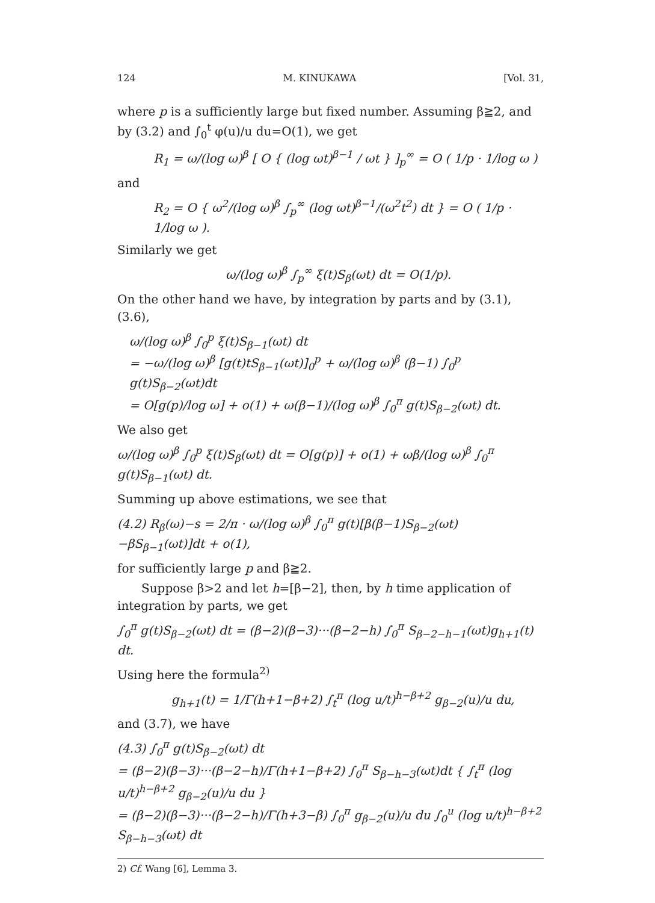124 M. KINUKAWA [Vol. 31,
where p is a sufficiently large but fixed number. Assuming β≧2, and by (3.2) and ∫<sub>0</sub><sup>t</sup> φ(u)/u du=O(1), we get
R<sub>1</sub> = ω/(log ω)<sup>β</sup> [ O { (log ωt)<sup>β−1</sup> / ωt } ]<sub>p</sub><sup>∞</sup> = O ( 1/p · 1/log ω )
and
R<sub>2</sub> = O { ω<sup>2</sup>/(log ω)<sup>β</sup> ∫<sub>p</sub><sup>∞</sup> (log ωt)<sup>β−1</sup>/(ω<sup>2</sup>t<sup>2</sup>) dt } = O ( 1/p · 1/log ω ).
Similarly we get
ω/(log ω)<sup>β</sup> ∫<sub>p</sub><sup>∞</sup> ξ(t)S<sub>β</sub>(ωt) dt = O(1/p).
On the other hand we have, by integration by parts and by (3.1), (3.6),
ω/(log ω)<sup>β</sup> ∫<sub>0</sub><sup>p</sup> ξ(t)S<sub>β−1</sub>(ωt) dt
= −ω/(log ω)<sup>β</sup> [g(t)tS<sub>β−1</sub>(ωt)]<sub>0</sub><sup>p</sup> + ω/(log ω)<sup>β</sup> (β−1) ∫<sub>0</sub><sup>p</sup> g(t)S<sub>β−2</sub>(ωt)dt
= O[g(p)/log ω] + o(1) + ω(β−1)/(log ω)<sup>β</sup> ∫<sub>0</sub><sup>π</sup> g(t)S<sub>β−2</sub>(ωt) dt.
We also get
ω/(log ω)<sup>β</sup> ∫<sub>0</sub><sup>p</sup> ξ(t)S<sub>β</sub>(ωt) dt = O[g(p)] + o(1) + ωβ/(log ω)<sup>β</sup> ∫<sub>0</sub><sup>π</sup> g(t)S<sub>β−1</sub>(ωt) dt.
Summing up above estimations, we see that
(4.2) R<sub>β</sub>(ω)−s = 2/π · ω/(log ω)<sup>β</sup> ∫<sub>0</sub><sup>π</sup> g(t)[β(β−1)S<sub>β−2</sub>(ωt)−βS<sub>β−1</sub>(ωt)]dt + o(1),
for sufficiently large p and β≧2.
Suppose β>2 and let h=[β−2], then, by h time application of integration by parts, we get
∫<sub>0</sub><sup>π</sup> g(t)S<sub>β−2</sub>(ωt) dt = (β−2)(β−3)···(β−2−h) ∫<sub>0</sub><sup>π</sup> S<sub>β−2−h−1</sub>(ωt)g<sub>h+1</sub>(t) dt.
Using here the formula<sup>2)</sup>
g<sub>h+1</sub>(t) = 1/Γ(h+1−β+2) ∫<sub>t</sub><sup>π</sup> (log u/t)<sup>h−β+2</sup> g<sub>β−2</sub>(u)/u du,
and (3.7), we have
(4.3) ∫<sub>0</sub><sup>π</sup> g(t)S<sub>β−2</sub>(ωt) dt
= (β−2)(β−3)···(β−2−h)/Γ(h+1−β+2) ∫<sub>0</sub><sup>π</sup> S<sub>β−h−3</sub>(ωt)dt { ∫<sub>t</sub><sup>π</sup> (log u/t)<sup>h−β+2</sup> g<sub>β−2</sub>(u)/u du }
= (β−2)(β−3)···(β−2−h)/Γ(h+3−β) ∫<sub>0</sub><sup>π</sup> g<sub>β−2</sub>(u)/u du ∫<sub>0</sub><sup>u</sup> (log u/t)<sup>h−β+2</sup> S<sub>β−h−3</sub>(ωt) dt
2) Cf. Wang [6], Lemma 3.